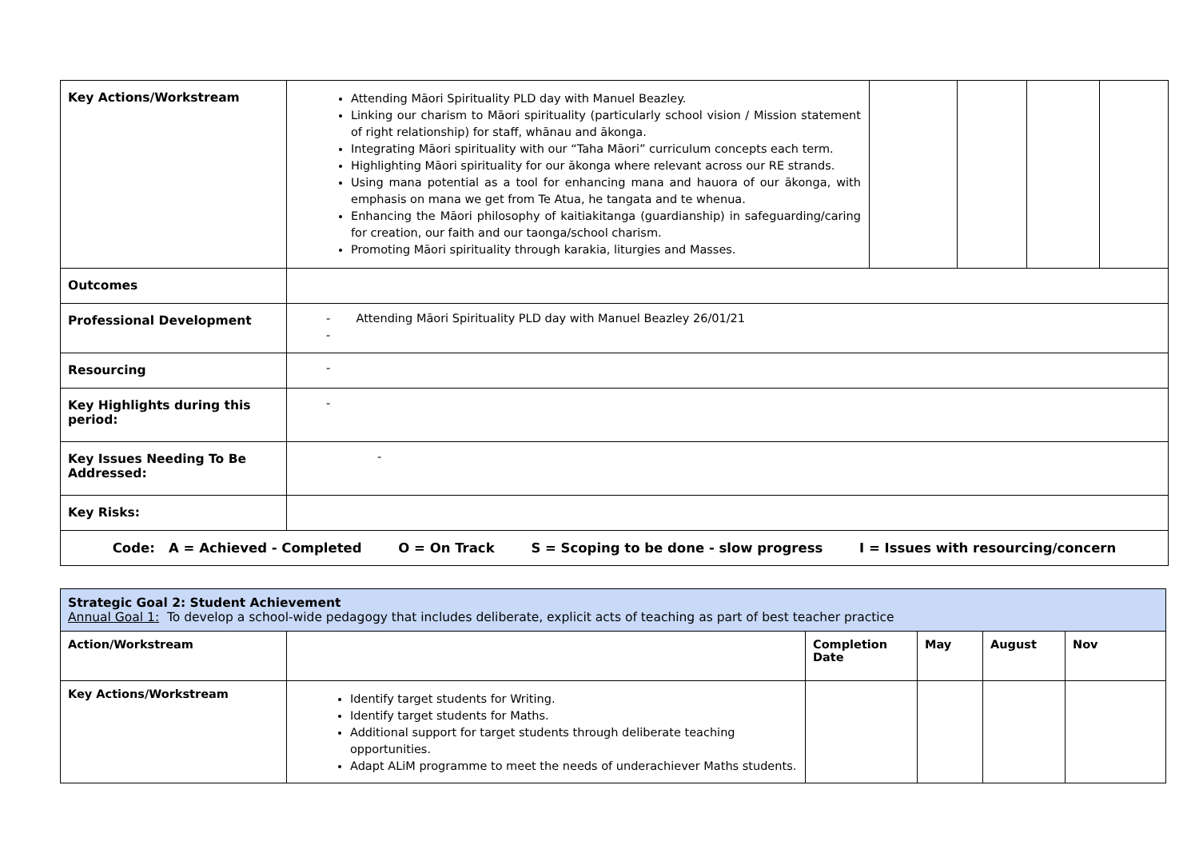| Key Actions/Workstream | Attending Māori Spirituality PLD day with Manuel Beazley. Linking our charism to Māori spirituality (particularly school vision / Mission statement of right relationship) for staff, whānau and ākonga. Integrating Māori spirituality with our “Taha Māori” curriculum concepts each term. Highlighting Māori spirituality for our ākonga where relevant across our RE strands. Using mana potential as a tool for enhancing mana and hauora of our ākonga, with emphasis on mana we get from Te Atua, he tangata and te whenua. Enhancing the Māori philosophy of kaitiakitanga (guardianship) in safeguarding/caring for creation, our faith and our taonga/school charism. Promoting Māori spirituality through karakia, liturgies and Masses. | | | | |
| Outcomes | | | | | |
| Professional Development | - Attending Māori Spirituality PLD day with Manuel Beazley 26/01/21 - | | | | |
| Resourcing | - | | | | |
| Key Highlights during this period: | - | | | | |
| Key Issues Needing To Be Addressed: | - | | | | |
| Key Risks: | | | | | |
| Code: A = Achieved - Completed O = On Track S = Scoping to be done - slow progress I = Issues with resourcing/concern | | | | | |
| Strategic Goal 2: Student Achievement Annual Goal 1: To develop a school-wide pedagogy that includes deliberate, explicit acts of teaching as part of best teacher practice | | | | | |
| Action/Workstream | | Completion Date | May | August | Nov |
| Key Actions/Workstream | Identify target students for Writing. Identify target students for Maths. Additional support for target students through deliberate teaching opportunities. Adapt ALiM programme to meet the needs of underachiever Maths students. | | | | |